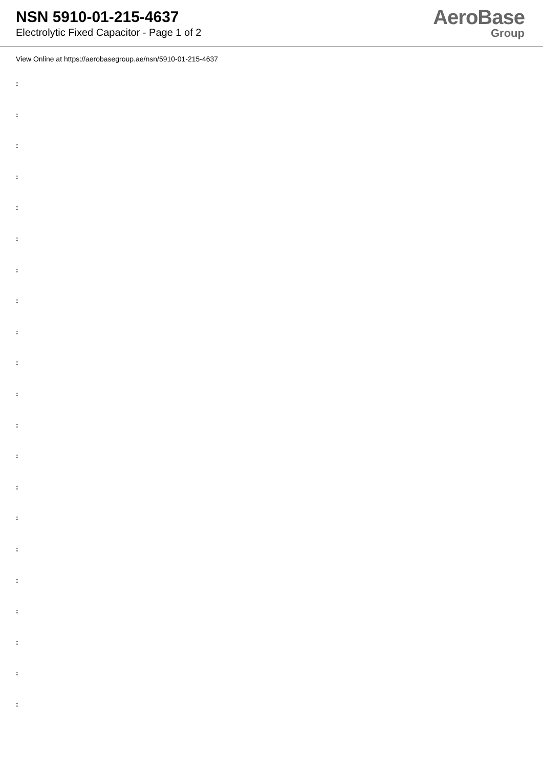NSN 5910-01-215-4637
Electrolytic Fixed Capacitor - Page 1 of 2
AeroBase
Group
View Online at https://aerobasegroup.ae/nsn/5910-01-215-4637
:
:
:
:
:
:
:
:
:
:
:
:
:
:
:
:
:
:
:
:
: